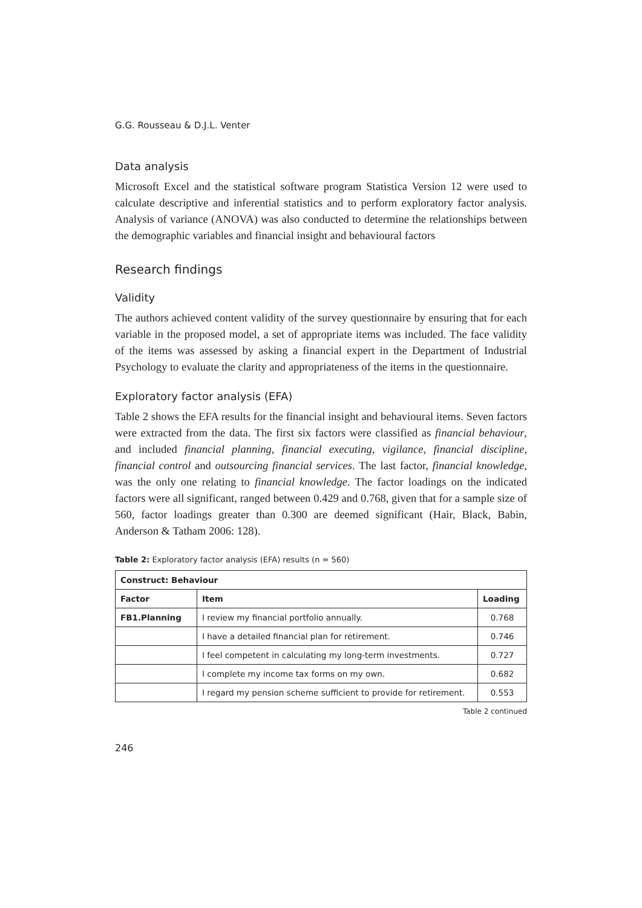G.G. Rousseau & D.J.L. Venter
Data analysis
Microsoft Excel and the statistical software program Statistica Version 12 were used to calculate descriptive and inferential statistics and to perform exploratory factor analysis. Analysis of variance (ANOVA) was also conducted to determine the relationships between the demographic variables and financial insight and behavioural factors
Research findings
Validity
The authors achieved content validity of the survey questionnaire by ensuring that for each variable in the proposed model, a set of appropriate items was included. The face validity of the items was assessed by asking a financial expert in the Department of Industrial Psychology to evaluate the clarity and appropriateness of the items in the questionnaire.
Exploratory factor analysis (EFA)
Table 2 shows the EFA results for the financial insight and behavioural items. Seven factors were extracted from the data. The first six factors were classified as financial behaviour, and included financial planning, financial executing, vigilance, financial discipline, financial control and outsourcing financial services. The last factor, financial knowledge, was the only one relating to financial knowledge. The factor loadings on the indicated factors were all significant, ranged between 0.429 and 0.768, given that for a sample size of 560, factor loadings greater than 0.300 are deemed significant (Hair, Black, Babin, Anderson & Tatham 2006: 128).
Table 2: Exploratory factor analysis (EFA) results (n = 560)
| Construct: Behaviour | | |
| --- | --- | --- |
| Factor | Item | Loading |
| FB1.Planning | I review my financial portfolio annually. | 0.768 |
| | I have a detailed financial plan for retirement. | 0.746 |
| | I feel competent in calculating my long-term investments. | 0.727 |
| | I complete my income tax forms on my own. | 0.682 |
| | I regard my pension scheme sufficient to provide for retirement. | 0.553 |
Table 2 continued
246